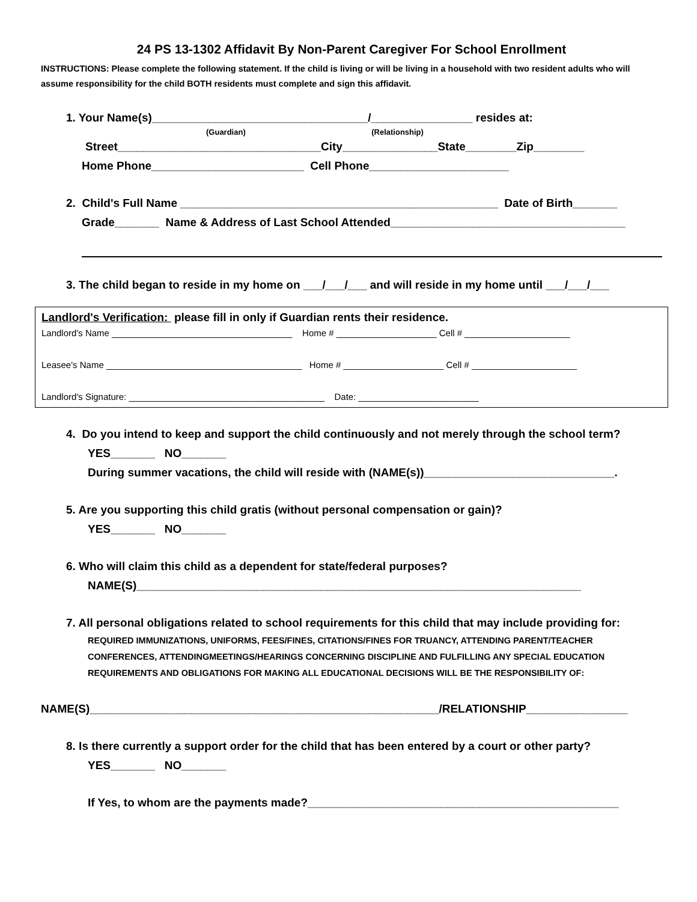24 PS 13-1302 Affidavit By Non-Parent Caregiver For School Enrollment
INSTRUCTIONS: Please complete the following statement. If the child is living or will be living in a household with two resident adults who will assume responsibility for the child BOTH residents must complete and sign this affidavit.
1. Your Name(s)__________________________________/________________ resides at:
(Guardian) (Relationship)
Street________________________________City_______________State________Zip________
Home Phone________________________ Cell Phone______________________
2. Child's Full Name __________________________________________________ Date of Birth_______
Grade_______ Name & Address of Last School Attended_____________________________________
3. The child began to reside in my home on ___/___/___ and will reside in my home until ___/___/___
Landlord's Verification: please fill in only if Guardian rents their residence.
Landlord's Name ____________________________________ Home # ____________________ Cell # _____________________
Leasee's Name _______________________________________ Home # ____________________ Cell # _____________________
Landlord's Signature: _______________________________________ Date: ________________________
4. Do you intend to keep and support the child continuously and not merely through the school term?
YES_______ NO_______
During summer vacations, the child will reside with (NAME(s))______________________________.
5. Are you supporting this child gratis (without personal compensation or gain)?
YES_______ NO_______
6. Who will claim this child as a dependent for state/federal purposes?
NAME(S)______________________________________________________________________
7. All personal obligations related to school requirements for this child that may include providing for:
REQUIRED IMMUNIZATIONS, UNIFORMS, FEES/FINES, CITATIONS/FINES FOR TRUANCY, ATTENDING PARENT/TEACHER CONFERENCES, ATTENDINGMEETINGS/HEARINGS CONCERNING DISCIPLINE AND FULFILLING ANY SPECIAL EDUCATION REQUIREMENTS AND OBLIGATIONS FOR MAKING ALL EDUCATIONAL DECISIONS WILL BE THE RESPONSIBILITY OF:
NAME(S)_______________________________________________________/RELATIONSHIP________________
8. Is there currently a support order for the child that has been entered by a court or other party?
YES_______ NO_______
If Yes, to whom are the payments made?_________________________________________________